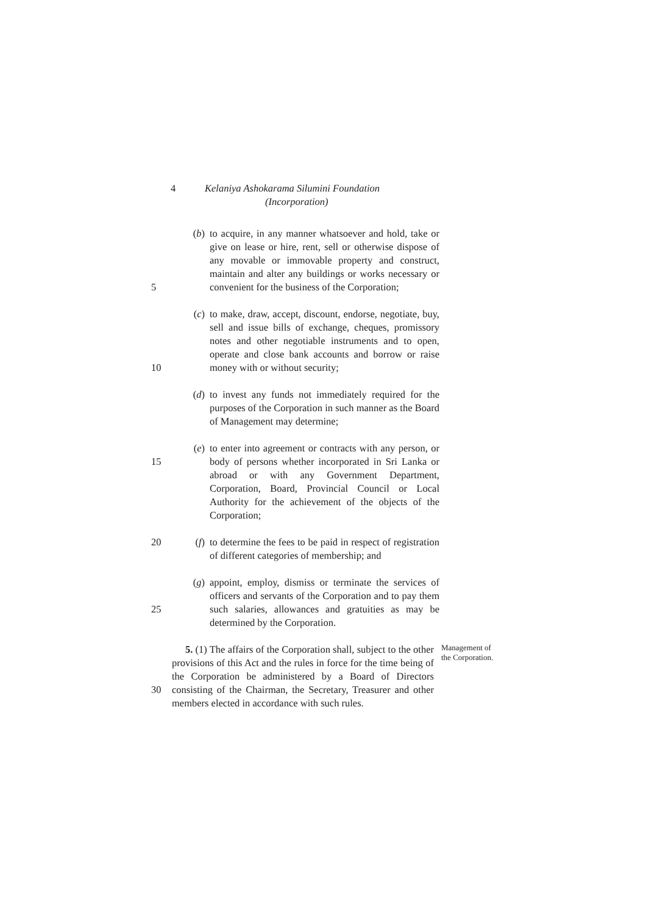4
Kelaniya Ashokarama Silumini Foundation
(Incorporation)
5 (b) to acquire, in any manner whatsoever and hold, take or give on lease or hire, rent, sell or otherwise dispose of any movable or immovable property and construct, maintain and alter any buildings or works necessary or convenient for the business of the Corporation;
10 (c) to make, draw, accept, discount, endorse, negotiate, buy, sell and issue bills of exchange, cheques, promissory notes and other negotiable instruments and to open, operate and close bank accounts and borrow or raise money with or without security;
(d) to invest any funds not immediately required for the purposes of the Corporation in such manner as the Board of Management may determine;
15 (e) to enter into agreement or contracts with any person, or body of persons whether incorporated in Sri Lanka or abroad or with any Government Department, Corporation, Board, Provincial Council or Local Authority for the achievement of the objects of the Corporation;
20 (f) to determine the fees to be paid in respect of registration of different categories of membership; and
25 (g) appoint, employ, dismiss or terminate the services of officers and servants of the Corporation and to pay them such salaries, allowances and gratuities as may be determined by the Corporation.
30 5. (1) The affairs of the Corporation shall, subject to the other provisions of this Act and the rules in force for the time being of the Corporation be administered by a Board of Directors consisting of the Chairman, the Secretary, Treasurer and other members elected in accordance with such rules.
Management of the Corporation.